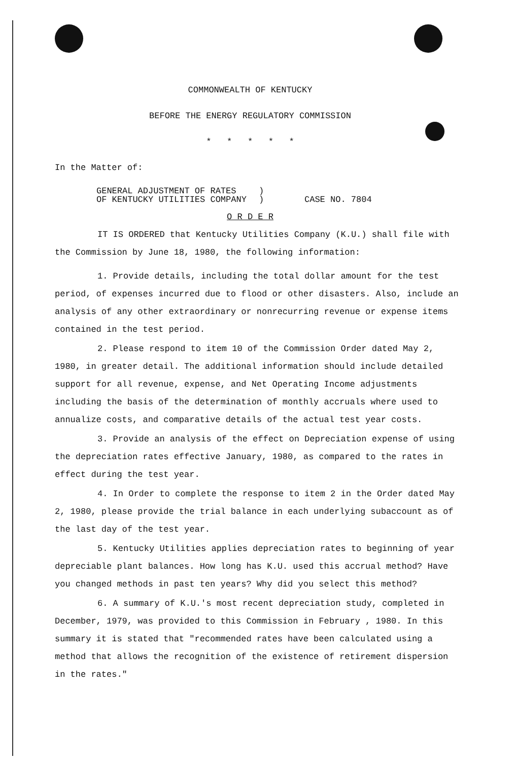COMMONWEALTH OF KENTUCKY
BEFORE THE ENERGY REGULATORY COMMISSION
* * * * *
In the Matter of:
GENERAL ADJUSTMENT OF RATES
OF KENTUCKY UTILITIES COMPANY
)
)
CASE NO. 7804
O R D E R
IT IS ORDERED that Kentucky Utilities Company (K.U.) shall file with the Commission by June 18, 1980, the following information:
1. Provide details, including the total dollar amount for the test period, of expenses incurred due to flood or other disasters. Also, include an analysis of any other extraordinary or nonrecurring revenue or expense items contained in the test period.
2. Please respond to item 10 of the Commission Order dated May 2, 1980, in greater detail. The additional information should include detailed support for all revenue, expense, and Net Operating Income adjustments including the basis of the determination of monthly accruals where used to annualize costs, and comparative details of the actual test year costs.
3. Provide an analysis of the effect on Depreciation expense of using the depreciation rates effective January, 1980, as compared to the rates in effect during the test year.
4. In Order to complete the response to item 2 in the Order dated May 2, 1980, please provide the trial balance in each underlying subaccount as of the last day of the test year.
5. Kentucky Utilities applies depreciation rates to beginning of year depreciable plant balances. How long has K.U. used this accrual method? Have you changed methods in past ten years? Why did you select this method?
6. A summary of K.U.'s most recent depreciation study, completed in December, 1979, was provided to this Commission in February , 1980. In this summary it is stated that "recommended rates have been calculated using a method that allows the recognition of the existence of retirement dispersion in the rates."